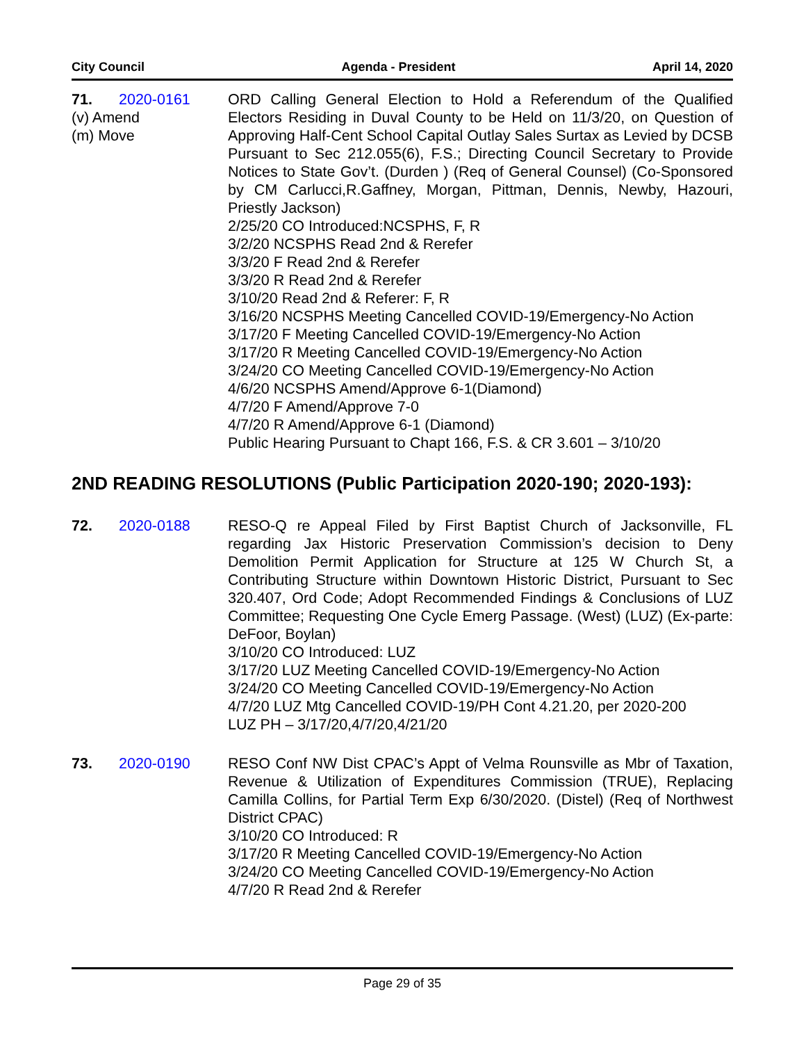City Council Agenda - President April 14, 2020
71. 2020-0161
(v) Amend
(m) Move
ORD Calling General Election to Hold a Referendum of the Qualified Electors Residing in Duval County to be Held on 11/3/20, on Question of Approving Half-Cent School Capital Outlay Sales Surtax as Levied by DCSB Pursuant to Sec 212.055(6), F.S.; Directing Council Secretary to Provide Notices to State Gov’t. (Durden ) (Req of General Counsel) (Co-Sponsored by CM Carlucci,R.Gaffney, Morgan, Pittman, Dennis, Newby, Hazouri, Priestly Jackson)
2/25/20 CO Introduced:NCSPHS, F, R
3/2/20 NCSPHS Read 2nd & Rerefer
3/3/20 F Read 2nd & Rerefer
3/3/20 R Read 2nd & Rerefer
3/10/20 Read 2nd & Referer: F, R
3/16/20 NCSPHS Meeting Cancelled COVID-19/Emergency-No Action
3/17/20 F Meeting Cancelled COVID-19/Emergency-No Action
3/17/20 R Meeting Cancelled COVID-19/Emergency-No Action
3/24/20 CO Meeting Cancelled COVID-19/Emergency-No Action
4/6/20 NCSPHS Amend/Approve 6-1(Diamond)
4/7/20 F Amend/Approve 7-0
4/7/20 R Amend/Approve 6-1 (Diamond)
Public Hearing Pursuant to Chapt 166, F.S. & CR 3.601 – 3/10/20
2ND READING RESOLUTIONS (Public Participation 2020-190; 2020-193):
72. 2020-0188 RESO-Q re Appeal Filed by First Baptist Church of Jacksonville, FL regarding Jax Historic Preservation Commission’s decision to Deny Demolition Permit Application for Structure at 125 W Church St, a Contributing Structure within Downtown Historic District, Pursuant to Sec 320.407, Ord Code; Adopt Recommended Findings & Conclusions of LUZ Committee; Requesting One Cycle Emerg Passage. (West) (LUZ) (Ex-parte: DeFoor, Boylan)
3/10/20 CO Introduced: LUZ
3/17/20 LUZ Meeting Cancelled COVID-19/Emergency-No Action
3/24/20 CO Meeting Cancelled COVID-19/Emergency-No Action
4/7/20 LUZ Mtg Cancelled COVID-19/PH Cont 4.21.20, per 2020-200
LUZ PH – 3/17/20,4/7/20,4/21/20
73. 2020-0190 RESO Conf NW Dist CPAC’s Appt of Velma Rounsville as Mbr of Taxation, Revenue & Utilization of Expenditures Commission (TRUE), Replacing Camilla Collins, for Partial Term Exp 6/30/2020. (Distel) (Req of Northwest District CPAC)
3/10/20 CO Introduced: R
3/17/20 R Meeting Cancelled COVID-19/Emergency-No Action
3/24/20 CO Meeting Cancelled COVID-19/Emergency-No Action
4/7/20 R Read 2nd & Rerefer
Page 29 of 35